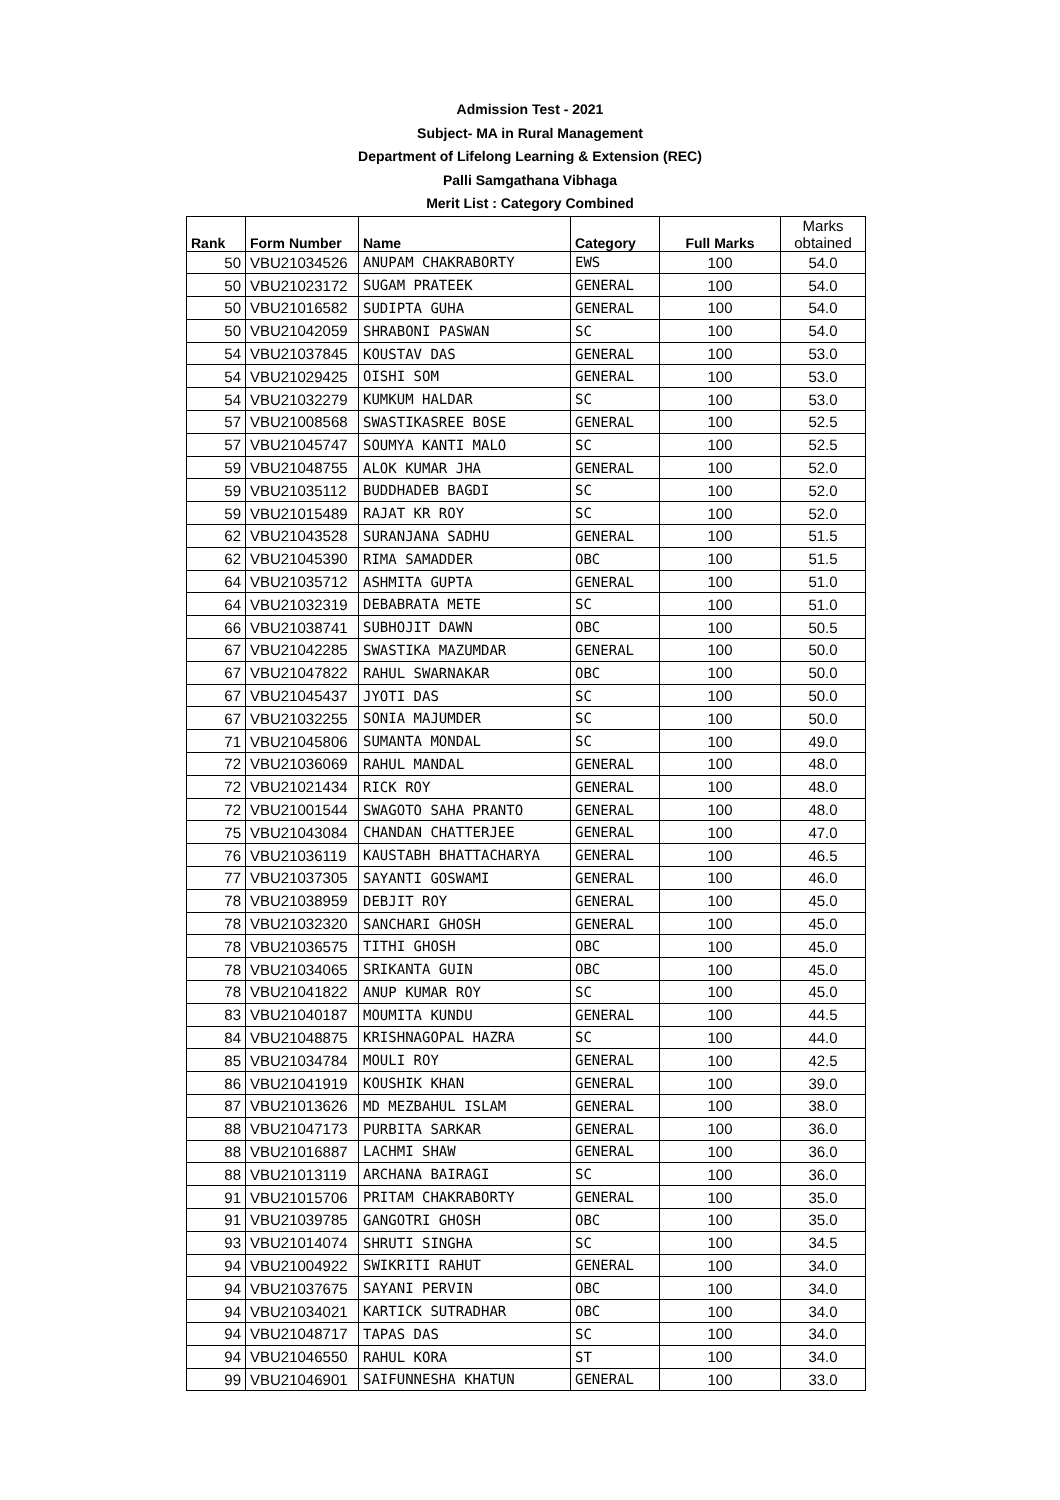Admission Test - 2021
Subject- MA in Rural Management
Department of Lifelong Learning & Extension (REC)
Palli Samgathana Vibhaga
Merit List : Category Combined
| Rank | Form Number | Name | Category | Full Marks | Marks obtained |
| --- | --- | --- | --- | --- | --- |
| 50 | VBU21034526 | ANUPAM CHAKRABORTY | EWS | 100 | 54.0 |
| 50 | VBU21023172 | SUGAM PRATEEK | GENERAL | 100 | 54.0 |
| 50 | VBU21016582 | SUDIPTA GUHA | GENERAL | 100 | 54.0 |
| 50 | VBU21042059 | SHRABONI PASWAN | SC | 100 | 54.0 |
| 54 | VBU21037845 | KOUSTAV DAS | GENERAL | 100 | 53.0 |
| 54 | VBU21029425 | OISHI SOM | GENERAL | 100 | 53.0 |
| 54 | VBU21032279 | KUMKUM HALDAR | SC | 100 | 53.0 |
| 57 | VBU21008568 | SWASTIKASREE BOSE | GENERAL | 100 | 52.5 |
| 57 | VBU21045747 | SOUMYA KANTI MALO | SC | 100 | 52.5 |
| 59 | VBU21048755 | ALOK KUMAR JHA | GENERAL | 100 | 52.0 |
| 59 | VBU21035112 | BUDDHADEB BAGDI | SC | 100 | 52.0 |
| 59 | VBU21015489 | RAJAT KR ROY | SC | 100 | 52.0 |
| 62 | VBU21043528 | SURANJANA SADHU | GENERAL | 100 | 51.5 |
| 62 | VBU21045390 | RIMA SAMADDER | OBC | 100 | 51.5 |
| 64 | VBU21035712 | ASHMITA GUPTA | GENERAL | 100 | 51.0 |
| 64 | VBU21032319 | DEBABRATA METE | SC | 100 | 51.0 |
| 66 | VBU21038741 | SUBHOJIT DAWN | OBC | 100 | 50.5 |
| 67 | VBU21042285 | SWASTIKA MAZUMDAR | GENERAL | 100 | 50.0 |
| 67 | VBU21047822 | RAHUL SWARNAKAR | OBC | 100 | 50.0 |
| 67 | VBU21045437 | JYOTI DAS | SC | 100 | 50.0 |
| 67 | VBU21032255 | SONIA MAJUMDER | SC | 100 | 50.0 |
| 71 | VBU21045806 | SUMANTA MONDAL | SC | 100 | 49.0 |
| 72 | VBU21036069 | RAHUL MANDAL | GENERAL | 100 | 48.0 |
| 72 | VBU21021434 | RICK ROY | GENERAL | 100 | 48.0 |
| 72 | VBU21001544 | SWAGOTO SAHA PRANTO | GENERAL | 100 | 48.0 |
| 75 | VBU21043084 | CHANDAN CHATTERJEE | GENERAL | 100 | 47.0 |
| 76 | VBU21036119 | KAUSTABH BHATTACHARYA | GENERAL | 100 | 46.5 |
| 77 | VBU21037305 | SAYANTI GOSWAMI | GENERAL | 100 | 46.0 |
| 78 | VBU21038959 | DEBJIT ROY | GENERAL | 100 | 45.0 |
| 78 | VBU21032320 | SANCHARI GHOSH | GENERAL | 100 | 45.0 |
| 78 | VBU21036575 | TITHI GHOSH | OBC | 100 | 45.0 |
| 78 | VBU21034065 | SRIKANTA GUIN | OBC | 100 | 45.0 |
| 78 | VBU21041822 | ANUP KUMAR ROY | SC | 100 | 45.0 |
| 83 | VBU21040187 | MOUMITA KUNDU | GENERAL | 100 | 44.5 |
| 84 | VBU21048875 | KRISHNAGOPAL HAZRA | SC | 100 | 44.0 |
| 85 | VBU21034784 | MOULI ROY | GENERAL | 100 | 42.5 |
| 86 | VBU21041919 | KOUSHIK KHAN | GENERAL | 100 | 39.0 |
| 87 | VBU21013626 | MD MEZBAHUL ISLAM | GENERAL | 100 | 38.0 |
| 88 | VBU21047173 | PURBITA SARKAR | GENERAL | 100 | 36.0 |
| 88 | VBU21016887 | LACHMI SHAW | GENERAL | 100 | 36.0 |
| 88 | VBU21013119 | ARCHANA BAIRAGI | SC | 100 | 36.0 |
| 91 | VBU21015706 | PRITAM CHAKRABORTY | GENERAL | 100 | 35.0 |
| 91 | VBU21039785 | GANGOTRI GHOSH | OBC | 100 | 35.0 |
| 93 | VBU21014074 | SHRUTI SINGHA | SC | 100 | 34.5 |
| 94 | VBU21004922 | SWIKRITI RAHUT | GENERAL | 100 | 34.0 |
| 94 | VBU21037675 | SAYANI PERVIN | OBC | 100 | 34.0 |
| 94 | VBU21034021 | KARTICK SUTRADHAR | OBC | 100 | 34.0 |
| 94 | VBU21048717 | TAPAS DAS | SC | 100 | 34.0 |
| 94 | VBU21046550 | RAHUL KORA | ST | 100 | 34.0 |
| 99 | VBU21046901 | SAIFUNNESHA KHATUN | GENERAL | 100 | 33.0 |